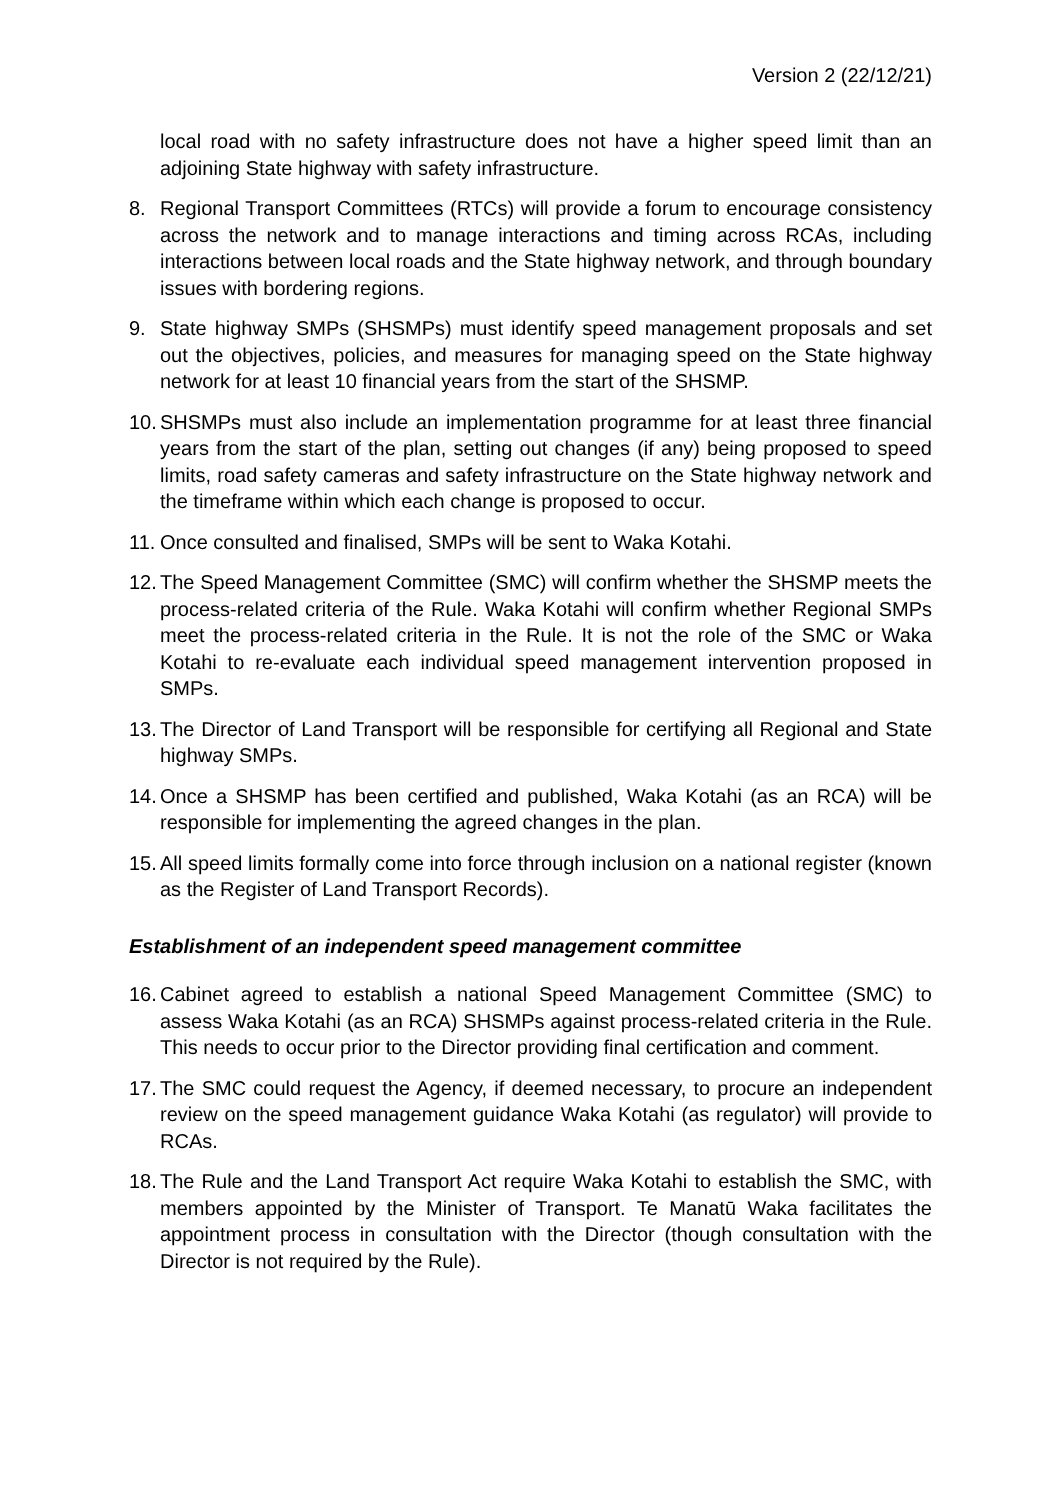Version 2 (22/12/21)
local road with no safety infrastructure does not have a higher speed limit than an adjoining State highway with safety infrastructure.
8. Regional Transport Committees (RTCs) will provide a forum to encourage consistency across the network and to manage interactions and timing across RCAs, including interactions between local roads and the State highway network, and through boundary issues with bordering regions.
9. State highway SMPs (SHSMPs) must identify speed management proposals and set out the objectives, policies, and measures for managing speed on the State highway network for at least 10 financial years from the start of the SHSMP.
10.
SHSMPs must also include an implementation programme for at least three financial years from the start of the plan, setting out changes (if any) being proposed to speed limits, road safety cameras and safety infrastructure on the State highway network and the timeframe within which each change is proposed to occur.
11.
Once consulted and finalised, SMPs will be sent to Waka Kotahi.
12.
The Speed Management Committee (SMC) will confirm whether the SHSMP meets the process-related criteria of the Rule. Waka Kotahi will confirm whether Regional SMPs meet the process-related criteria in the Rule. It is not the role of the SMC or Waka Kotahi to re-evaluate each individual speed management intervention proposed in SMPs.
13.
The Director of Land Transport will be responsible for certifying all Regional and State highway SMPs.
14.
Once a SHSMP has been certified and published, Waka Kotahi (as an RCA) will be responsible for implementing the agreed changes in the plan.
15.
All speed limits formally come into force through inclusion on a national register (known as the Register of Land Transport Records).
Establishment of an independent speed management committee
16.
Cabinet agreed to establish a national Speed Management Committee (SMC) to assess Waka Kotahi (as an RCA) SHSMPs against process-related criteria in the Rule. This needs to occur prior to the Director providing final certification and comment.
17.
The SMC could request the Agency, if deemed necessary, to procure an independent review on the speed management guidance Waka Kotahi (as regulator) will provide to RCAs.
18.
The Rule and the Land Transport Act require Waka Kotahi to establish the SMC, with members appointed by the Minister of Transport. Te Manatū Waka facilitates the appointment process in consultation with the Director (though consultation with the Director is not required by the Rule).